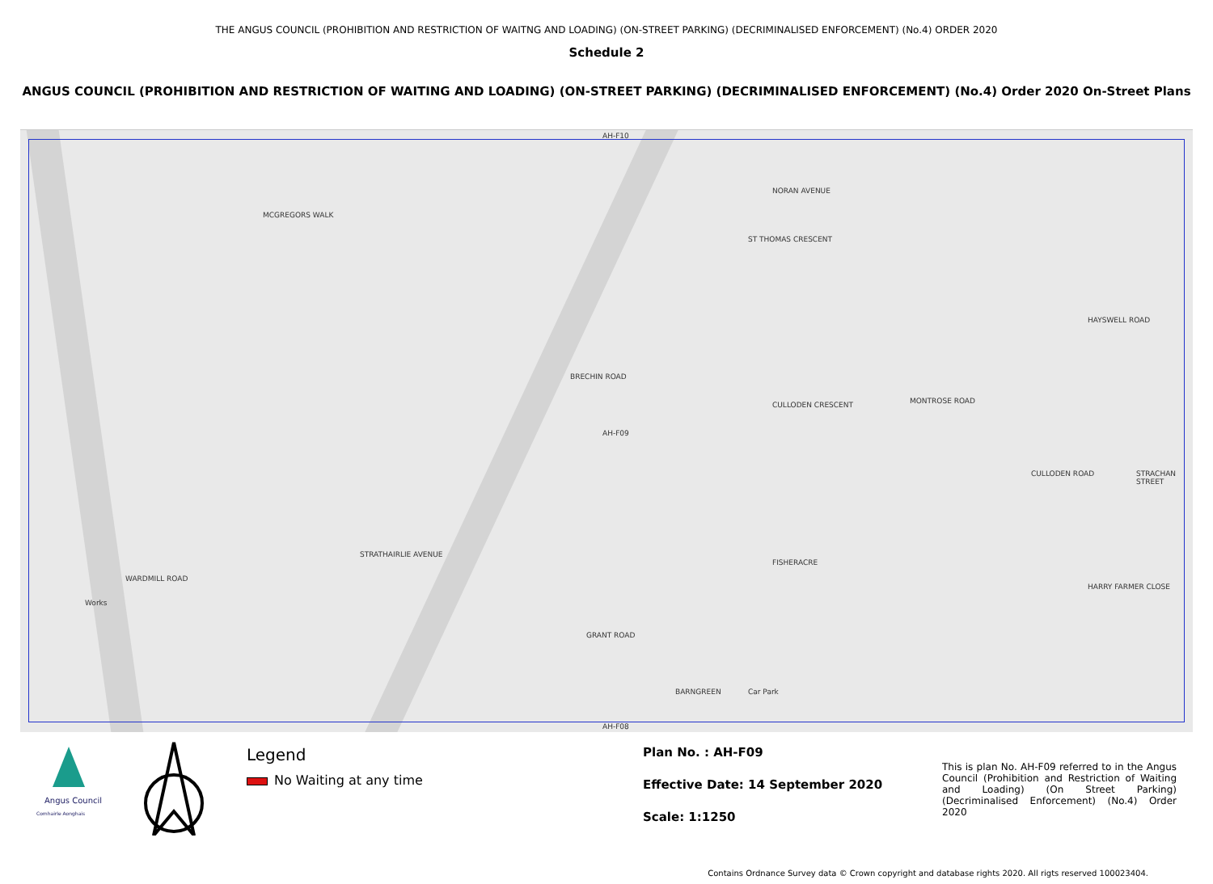THE ANGUS COUNCIL (PROHIBITION AND RESTRICTION OF WAITNG AND LOADING) (ON-STREET PARKING) (DECRIMINALISED ENFORCEMENT) (No.4) ORDER 2020
Schedule 2
ANGUS COUNCIL (PROHIBITION AND RESTRICTION OF WAITING AND LOADING) (ON-STREET PARKING) (DECRIMINALISED ENFORCEMENT) (No.4) Order 2020 On-Street Plans
AH-F10
AH-F08
AH-F09
MCGREGORS WALK
BRECHIN ROAD
ST THOMAS CRESCENT
CULLODEN CRESCENT MONTROSE ROAD
HAYSWELL ROAD
STRACHAN STREET CULLODEN ROAD
HARRY FARMER CLOSE
STRATHAIRLIE AVENUE
WARDMILL ROAD
GRANT ROAD
FISHERACRE
BARNGREEN Car Park
Works
NORAN AVENUE
Angus Council
Comhairle Aonghais
Legend
No Waiting at any time
Plan No. : AH-F09
Effective Date: 14 September 2020
Scale: 1:1250
This is plan No. AH-F09 referred to in the Angus Council (Prohibition and Restriction of Waiting and Loading) (On Street Parking) (Decriminalised Enforcement) (No.4) Order 2020
Contains Ordnance Survey data © Crown copyright and database rights 2020. All rigts reserved 100023404.